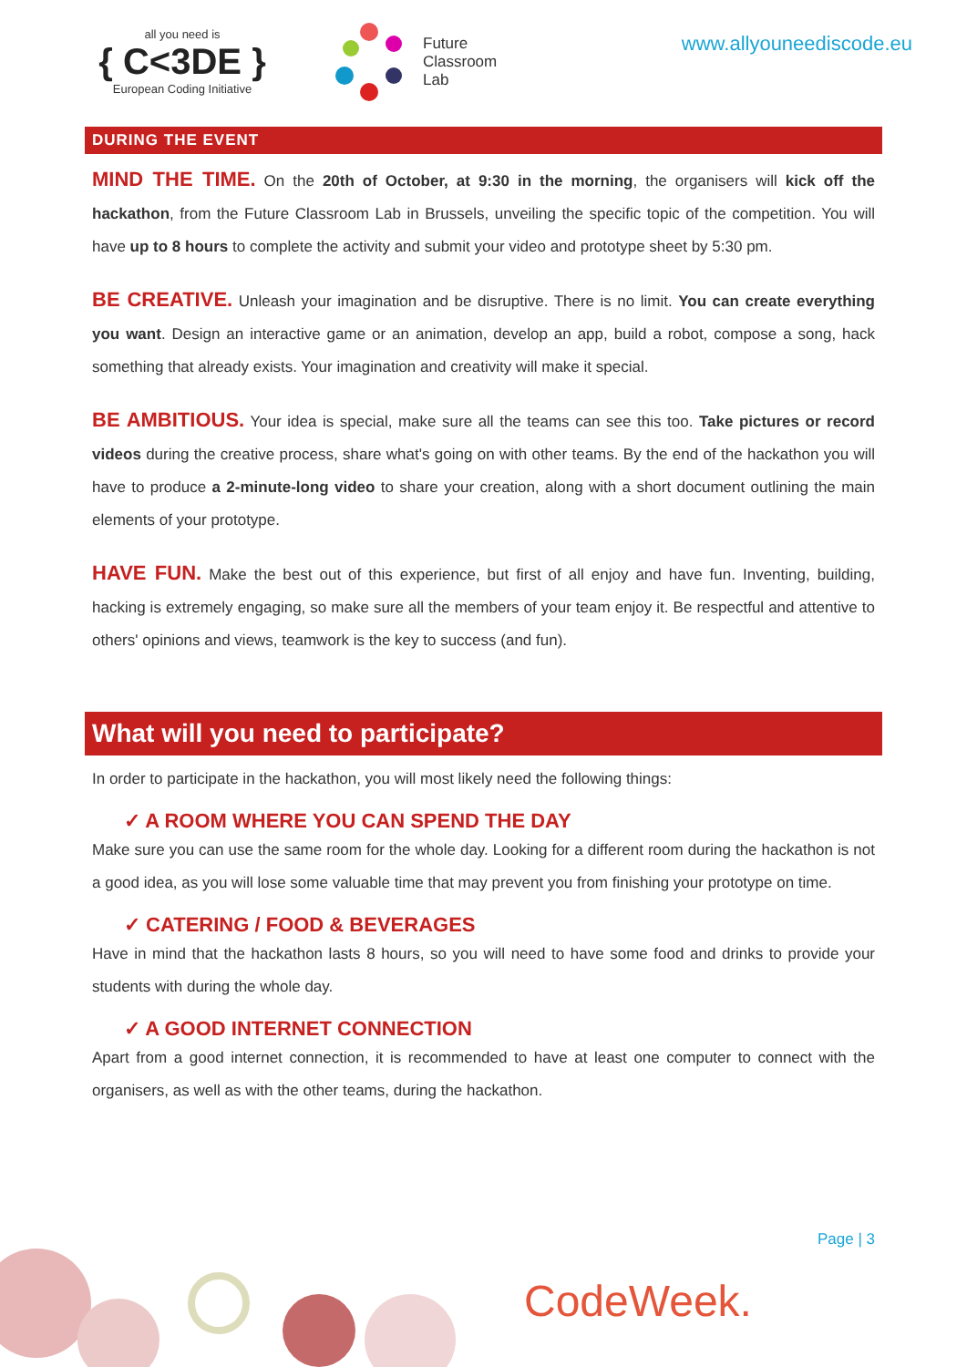all you need is
{ C<3DE }
European Coding Initiative
Future
Classroom
Lab
www.allyouneediscode.eu
DURING THE EVENT
MIND THE TIME. On the 20th of October, at 9:30 in the morning, the organisers will kick off the hackathon, from the Future Classroom Lab in Brussels, unveiling the specific topic of the competition. You will have up to 8 hours to complete the activity and submit your video and prototype sheet by 5:30 pm.
BE CREATIVE. Unleash your imagination and be disruptive. There is no limit. You can create everything you want. Design an interactive game or an animation, develop an app, build a robot, compose a song, hack something that already exists. Your imagination and creativity will make it special.
BE AMBITIOUS. Your idea is special, make sure all the teams can see this too. Take pictures or record videos during the creative process, share what's going on with other teams. By the end of the hackathon you will have to produce a 2-minute-long video to share your creation, along with a short document outlining the main elements of your prototype.
HAVE FUN. Make the best out of this experience, but first of all enjoy and have fun. Inventing, building, hacking is extremely engaging, so make sure all the members of your team enjoy it. Be respectful and attentive to others' opinions and views, teamwork is the key to success (and fun).
What will you need to participate?
In order to participate in the hackathon, you will most likely need the following things:
✓ A ROOM WHERE YOU CAN SPEND THE DAY
Make sure you can use the same room for the whole day. Looking for a different room during the hackathon is not a good idea, as you will lose some valuable time that may prevent you from finishing your prototype on time.
✓ CATERING / FOOD & BEVERAGES
Have in mind that the hackathon lasts 8 hours, so you will need to have some food and drinks to provide your students with during the whole day.
✓ A GOOD INTERNET CONNECTION
Apart from a good internet connection, it is recommended to have at least one computer to connect with the organisers, as well as with the other teams, during the hackathon.
Page | 3
CodeWeek.